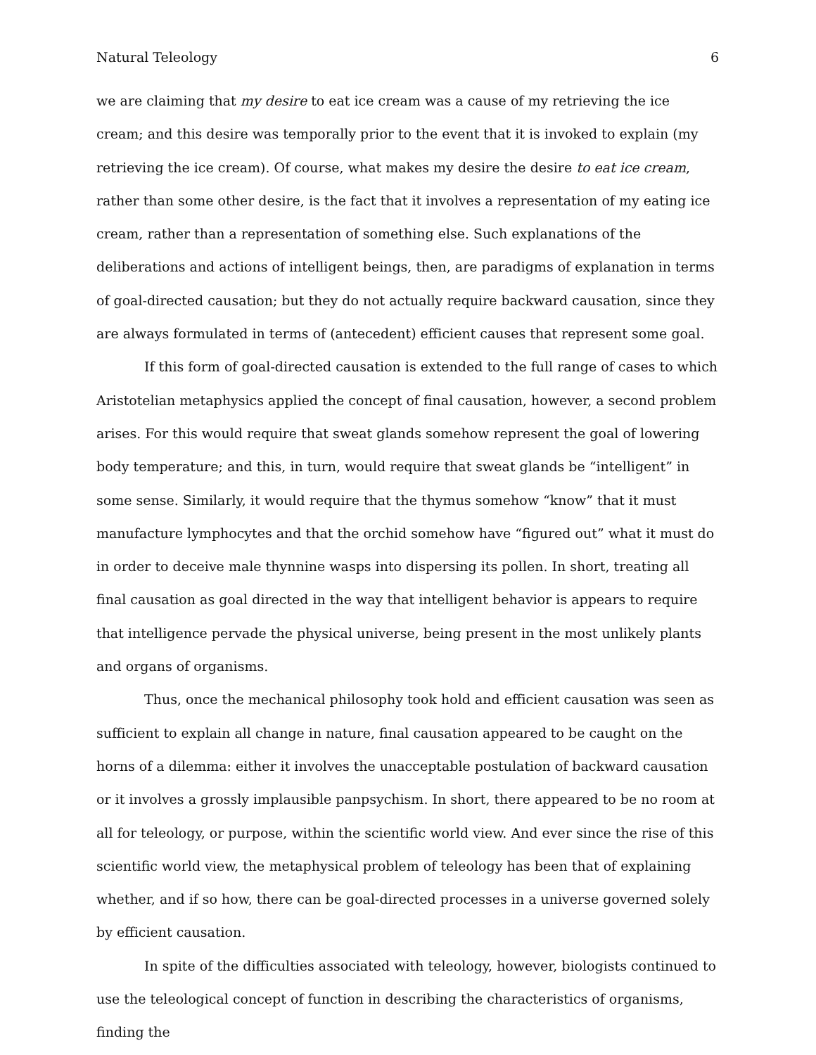Natural Teleology 6
we are claiming that my desire to eat ice cream was a cause of my retrieving the ice cream; and this desire was temporally prior to the event that it is invoked to explain (my retrieving the ice cream). Of course, what makes my desire the desire to eat ice cream, rather than some other desire, is the fact that it involves a representation of my eating ice cream, rather than a representation of something else. Such explanations of the deliberations and actions of intelligent beings, then, are paradigms of explanation in terms of goal-directed causation; but they do not actually require backward causation, since they are always formulated in terms of (antecedent) efficient causes that represent some goal.
If this form of goal-directed causation is extended to the full range of cases to which Aristotelian metaphysics applied the concept of final causation, however, a second problem arises. For this would require that sweat glands somehow represent the goal of lowering body temperature; and this, in turn, would require that sweat glands be “intelligent” in some sense. Similarly, it would require that the thymus somehow “know” that it must manufacture lymphocytes and that the orchid somehow have “figured out” what it must do in order to deceive male thynnine wasps into dispersing its pollen. In short, treating all final causation as goal directed in the way that intelligent behavior is appears to require that intelligence pervade the physical universe, being present in the most unlikely plants and organs of organisms.
Thus, once the mechanical philosophy took hold and efficient causation was seen as sufficient to explain all change in nature, final causation appeared to be caught on the horns of a dilemma: either it involves the unacceptable postulation of backward causation or it involves a grossly implausible panpsychism. In short, there appeared to be no room at all for teleology, or purpose, within the scientific world view. And ever since the rise of this scientific world view, the metaphysical problem of teleology has been that of explaining whether, and if so how, there can be goal-directed processes in a universe governed solely by efficient causation.
In spite of the difficulties associated with teleology, however, biologists continued to use the teleological concept of function in describing the characteristics of organisms, finding the